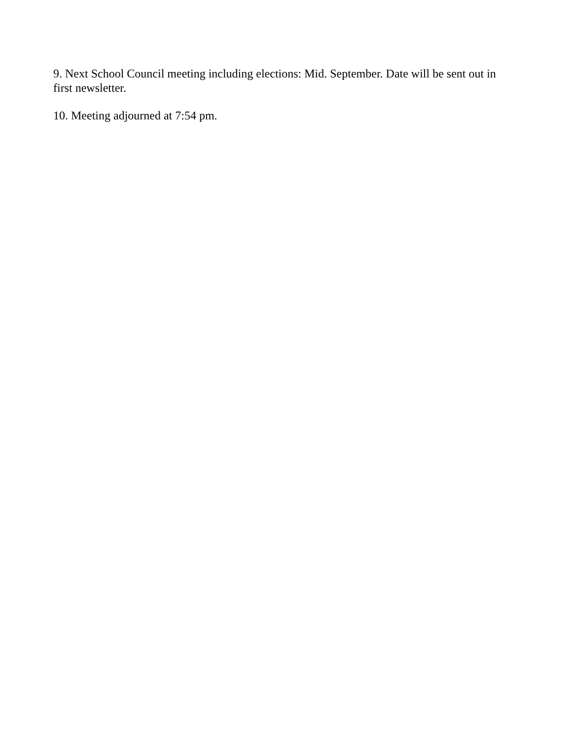9. Next School Council meeting including elections: Mid. September. Date will be sent out in first newsletter.
10. Meeting adjourned at 7:54 pm.